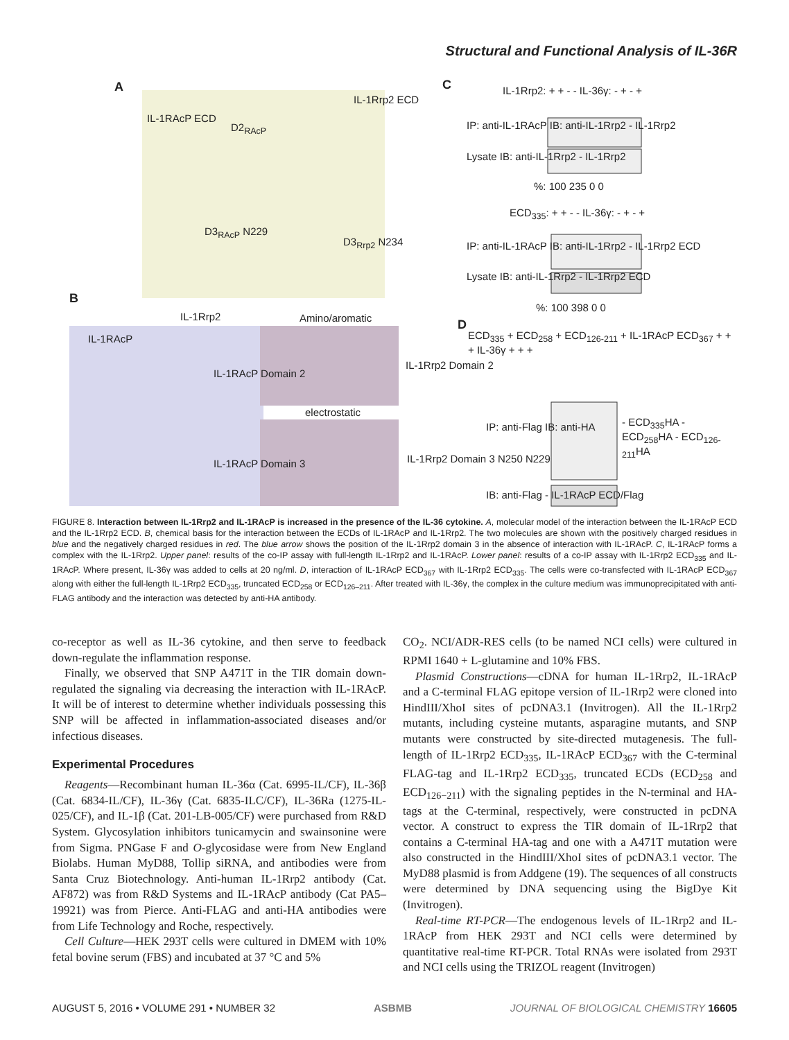Structural and Functional Analysis of IL-36R
A C
B
D
IL-1Rrp2 ECD
IL-1RAcP ECD
D2<sub>RAcP</sub>
D3<sub>RAcP</sub> N229
D3<sub>Rrp2</sub> N234
IL-1Rrp2 Amino/aromatic
IL-1RAcP
IL-1RAcP Domain 2
IL-1Rrp2 Domain 2
electrostatic
IL-1RAcP Domain 3 IL-1Rrp2 Domain 3 N250 N229
IL-1Rrp2: + + - - IL-36γ: - + - +
IP: anti-IL-1RAcP IB: anti-IL-1Rrp2 - IL-1Rrp2
Lysate IB: anti-IL-1Rrp2 - IL-1Rrp2
%: 100 235 0 0
ECD<sub>335</sub>: + + - - IL-36γ: - + - +
IP: anti-IL-1RAcP IB: anti-IL-1Rrp2 - IL-1Rrp2 ECD
Lysate IB: anti-IL-1Rrp2 - IL-1Rrp2 ECD
%: 100 398 0 0
ECD<sub>335</sub> + ECD<sub>258</sub> + ECD<sub>126-211</sub> + IL-1RAcP ECD<sub>367</sub> + + + IL-36γ + + +
IP: anti-Flag IB: anti-HA - ECD<sub>335</sub>HA - ECD<sub>258</sub>HA - ECD<sub>126-211</sub>HA
IB: anti-Flag - IL-1RAcP ECD/Flag
FIGURE 8. Interaction between IL-1Rrp2 and IL-1RAcP is increased in the presence of the IL-36 cytokine. A, molecular model of the interaction between the IL-1RAcP ECD and the IL-1Rrp2 ECD. B, chemical basis for the interaction between the ECDs of IL-1RAcP and IL-1Rrp2. The two molecules are shown with the positively charged residues in blue and the negatively charged residues in red. The blue arrow shows the position of the IL-1Rrp2 domain 3 in the absence of interaction with IL-1RAcP. C, IL-1RAcP forms a complex with the IL-1Rrp2. Upper panel: results of the co-IP assay with full-length IL-1Rrp2 and IL-1RAcP. Lower panel: results of a co-IP assay with IL-1Rrp2 ECD<sub>335</sub> and IL-1RAcP. Where present, IL-36γ was added to cells at 20 ng/ml. D, interaction of IL-1RAcP ECD<sub>367</sub> with IL-1Rrp2 ECD<sub>335</sub>. The cells were co-transfected with IL-1RAcP ECD<sub>367</sub> along with either the full-length IL-1Rrp2 ECD<sub>335</sub>, truncated ECD<sub>258</sub> or ECD<sub>126–211</sub>. After treated with IL-36γ, the complex in the culture medium was immunoprecipitated with anti-FLAG antibody and the interaction was detected by anti-HA antibody.
co-receptor as well as IL-36 cytokine, and then serve to feedback down-regulate the inflammation response.
Finally, we observed that SNP A471T in the TIR domain down-regulated the signaling via decreasing the interaction with IL-1RAcP. It will be of interest to determine whether individuals possessing this SNP will be affected in inflammation-associated diseases and/or infectious diseases.
Experimental Procedures
Reagents—Recombinant human IL-36α (Cat. 6995-IL/CF), IL-36β (Cat. 6834-IL/CF), IL-36γ (Cat. 6835-ILC/CF), IL-36Ra (1275-IL-025/CF), and IL-1β (Cat. 201-LB-005/CF) were purchased from R&D System. Glycosylation inhibitors tunicamycin and swainsonine were from Sigma. PNGase F and O-glycosidase were from New England Biolabs. Human MyD88, Tollip siRNA, and antibodies were from Santa Cruz Biotechnology. Anti-human IL-1Rrp2 antibody (Cat. AF872) was from R&D Systems and IL-1RAcP antibody (Cat PA5–19921) was from Pierce. Anti-FLAG and anti-HA antibodies were from Life Technology and Roche, respectively.
Cell Culture—HEK 293T cells were cultured in DMEM with 10% fetal bovine serum (FBS) and incubated at 37 °C and 5%
CO<sub>2</sub>. NCI/ADR-RES cells (to be named NCI cells) were cultured in RPMI 1640 + L-glutamine and 10% FBS.
Plasmid Constructions—cDNA for human IL-1Rrp2, IL-1RAcP and a C-terminal FLAG epitope version of IL-1Rrp2 were cloned into HindIII/XhoI sites of pcDNA3.1 (Invitrogen). All the IL-1Rrp2 mutants, including cysteine mutants, asparagine mutants, and SNP mutants were constructed by site-directed mutagenesis. The full-length of IL-1Rrp2 ECD<sub>335</sub>, IL-1RAcP ECD<sub>367</sub> with the C-terminal FLAG-tag and IL-1Rrp2 ECD<sub>335</sub>, truncated ECDs (ECD<sub>258</sub> and ECD<sub>126−211</sub>) with the signaling peptides in the N-terminal and HA-tags at the C-terminal, respectively, were constructed in pcDNA vector. A construct to express the TIR domain of IL-1Rrp2 that contains a C-terminal HA-tag and one with a A471T mutation were also constructed in the HindIII/XhoI sites of pcDNA3.1 vector. The MyD88 plasmid is from Addgene (19). The sequences of all constructs were determined by DNA sequencing using the BigDye Kit (Invitrogen).
Real-time RT-PCR—The endogenous levels of IL-1Rrp2 and IL-1RAcP from HEK 293T and NCI cells were determined by quantitative real-time RT-PCR. Total RNAs were isolated from 293T and NCI cells using the TRIZOL reagent (Invitrogen)
AUGUST 5, 2016 • VOLUME 291 • NUMBER 32 ASBMB JOURNAL OF BIOLOGICAL CHEMISTRY 16605